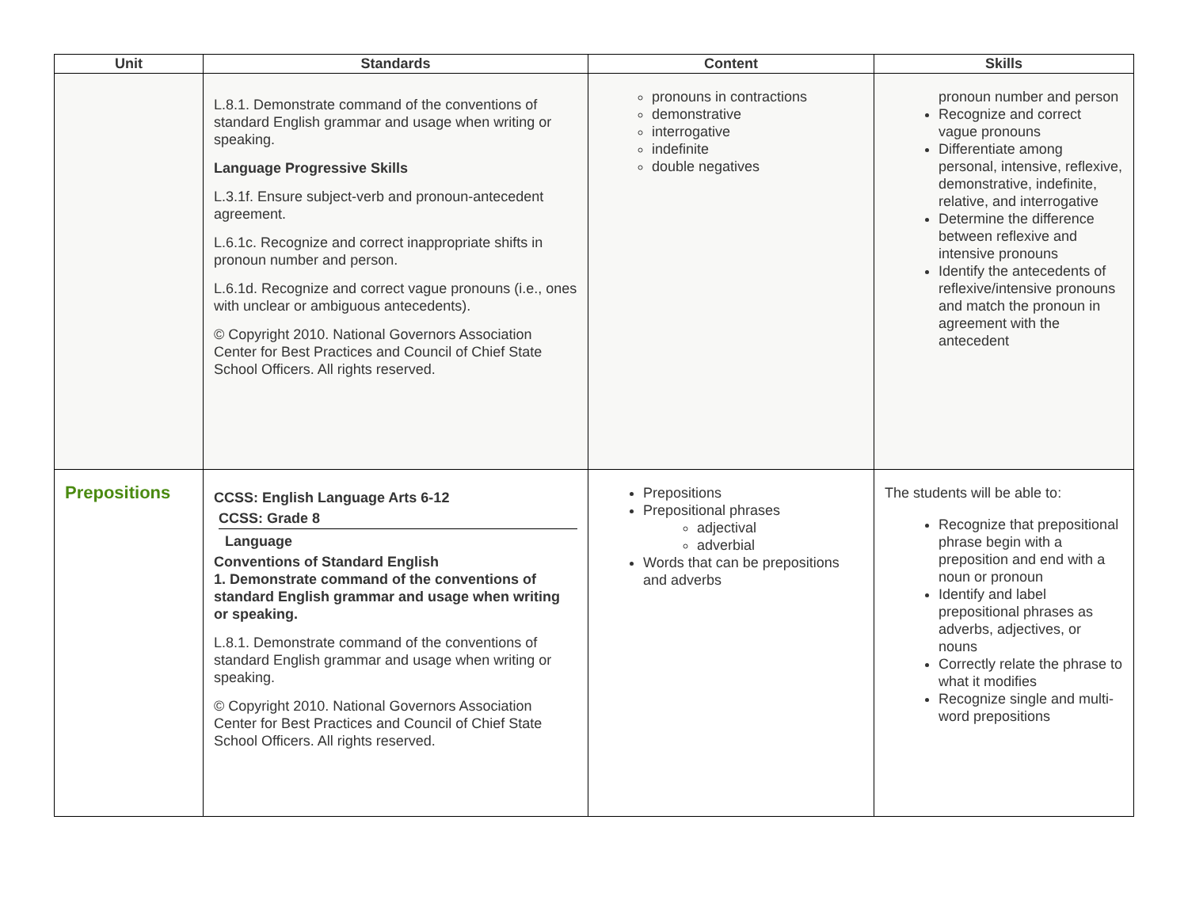| Unit | Standards | Content | Skills |
| --- | --- | --- | --- |
| | L.8.1. Demonstrate command of the conventions of standard English grammar and usage when writing or speaking. Language Progressive Skills L.3.1f. Ensure subject-verb and pronoun-antecedent agreement. L.6.1c. Recognize and correct inappropriate shifts in pronoun number and person. L.6.1d. Recognize and correct vague pronouns (i.e., ones with unclear or ambiguous antecedents). © Copyright 2010. National Governors Association Center for Best Practices and Council of Chief State School Officers. All rights reserved. | pronouns in contractions demonstrative interrogative indefinite double negatives | pronoun number and person Recognize and correct vague pronouns Differentiate among personal, intensive, reflexive, demonstrative, indefinite, relative, and interrogative Determine the difference between reflexive and intensive pronouns Identify the antecedents of reflexive/intensive pronouns and match the pronoun in agreement with the antecedent |
| Prepositions | CCSS: English Language Arts 6-12 CCSS: Grade 8 Language Conventions of Standard English 1. Demonstrate command of the conventions of standard English grammar and usage when writing or speaking. L.8.1. Demonstrate command of the conventions of standard English grammar and usage when writing or speaking. © Copyright 2010. National Governors Association Center for Best Practices and Council of Chief State School Officers. All rights reserved. | Prepositions Prepositional phrases adjectival adverbial Words that can be prepositions and adverbs | The students will be able to: Recognize that prepositional phrase begin with a preposition and end with a noun or pronoun Identify and label prepositional phrases as adverbs, adjectives, or nouns Correctly relate the phrase to what it modifies Recognize single and multi-word prepositions |